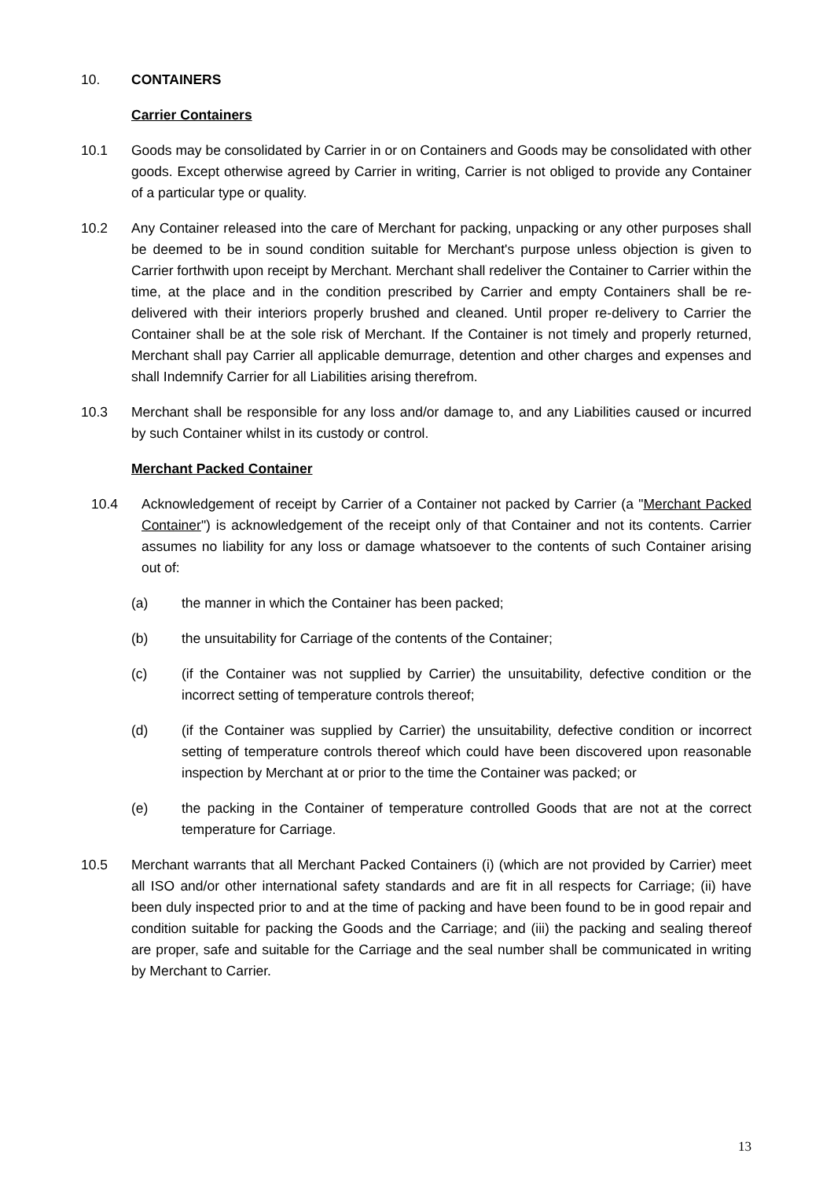10. CONTAINERS
Carrier Containers
10.1 Goods may be consolidated by Carrier in or on Containers and Goods may be consolidated with other goods. Except otherwise agreed by Carrier in writing, Carrier is not obliged to provide any Container of a particular type or quality.
10.2 Any Container released into the care of Merchant for packing, unpacking or any other purposes shall be deemed to be in sound condition suitable for Merchant's purpose unless objection is given to Carrier forthwith upon receipt by Merchant. Merchant shall redeliver the Container to Carrier within the time, at the place and in the condition prescribed by Carrier and empty Containers shall be re-delivered with their interiors properly brushed and cleaned. Until proper re-delivery to Carrier the Container shall be at the sole risk of Merchant. If the Container is not timely and properly returned, Merchant shall pay Carrier all applicable demurrage, detention and other charges and expenses and shall Indemnify Carrier for all Liabilities arising therefrom.
10.3 Merchant shall be responsible for any loss and/or damage to, and any Liabilities caused or incurred by such Container whilst in its custody or control.
Merchant Packed Container
10.4 Acknowledgement of receipt by Carrier of a Container not packed by Carrier (a "Merchant Packed Container") is acknowledgement of the receipt only of that Container and not its contents. Carrier assumes no liability for any loss or damage whatsoever to the contents of such Container arising out of:
(a) the manner in which the Container has been packed;
(b) the unsuitability for Carriage of the contents of the Container;
(c) (if the Container was not supplied by Carrier) the unsuitability, defective condition or the incorrect setting of temperature controls thereof;
(d) (if the Container was supplied by Carrier) the unsuitability, defective condition or incorrect setting of temperature controls thereof which could have been discovered upon reasonable inspection by Merchant at or prior to the time the Container was packed; or
(e) the packing in the Container of temperature controlled Goods that are not at the correct temperature for Carriage.
10.5 Merchant warrants that all Merchant Packed Containers (i) (which are not provided by Carrier) meet all ISO and/or other international safety standards and are fit in all respects for Carriage; (ii) have been duly inspected prior to and at the time of packing and have been found to be in good repair and condition suitable for packing the Goods and the Carriage; and (iii) the packing and sealing thereof are proper, safe and suitable for the Carriage and the seal number shall be communicated in writing by Merchant to Carrier.
13